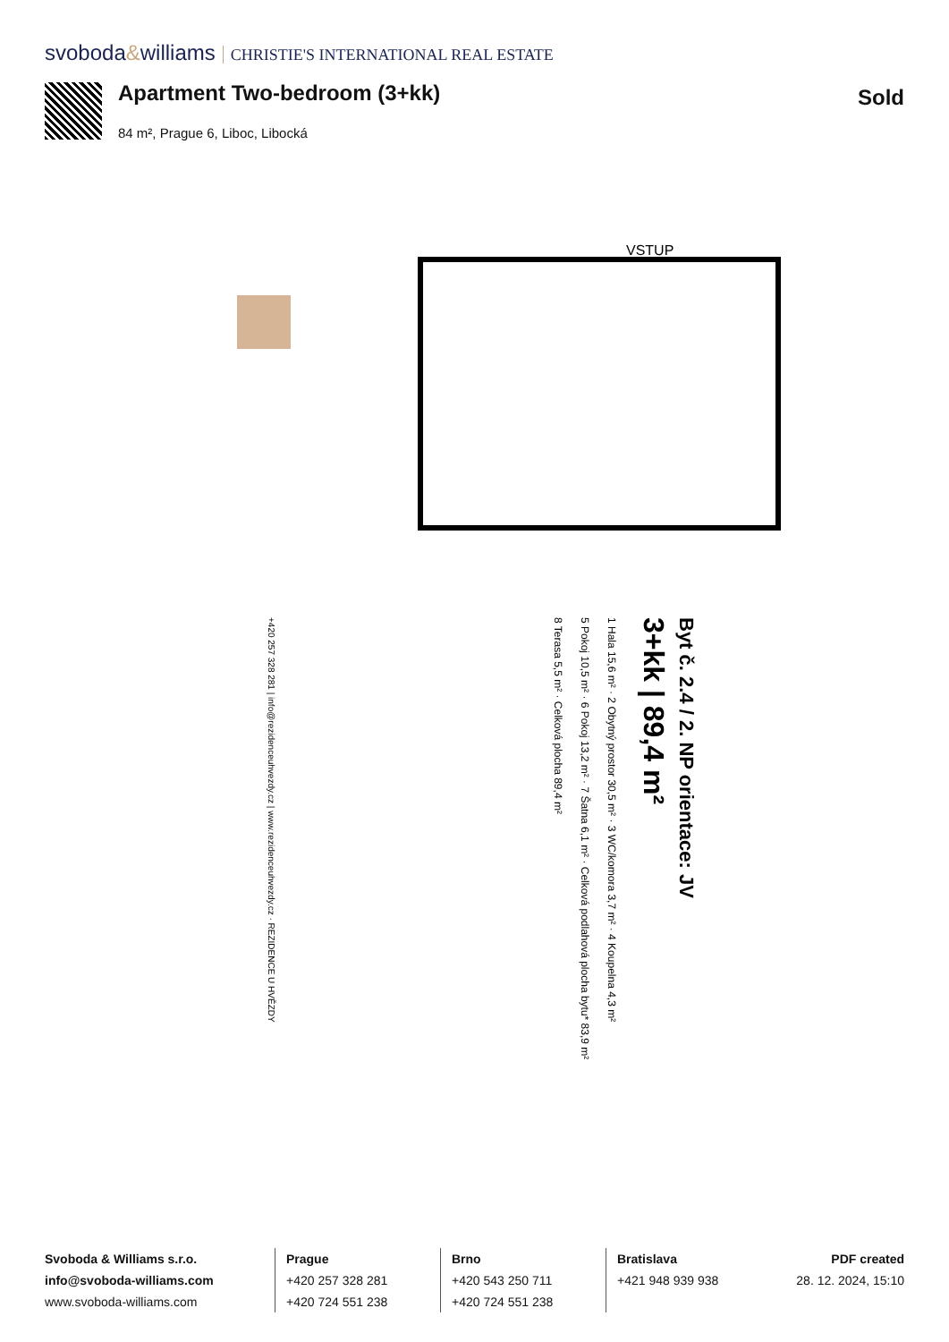svoboda&williams CHRISTIE'S INTERNATIONAL REAL ESTATE
Apartment Two-bedroom (3+kk)
84 m², Prague 6, Liboc, Libocká
Sold
VSTUP
Byt č. 2.4 / 2. NP orientace: JV
3+kk | 89,4 m²
1 Hala 15,6 m² · 2 Obytný prostor 30,5 m² · 3 WC/komora 3,7 m² · 4 Koupelna 4,3 m²
5 Pokoj 10,5 m² · 6 Pokoj 13,2 m² · 7 Šatna 6,1 m² · Celková podlahová plocha bytu* 83,9 m²
8 Terasa 5,5 m² · Celková plocha 89,4 m²
+420 257 328 281 | info@rezidenceuhvezdy.cz | www.rezidenceuhvezdy.cz · REZIDENCE U HVĚZDY
Svoboda & Williams s.r.o.
info@svoboda-williams.com
www.svoboda-williams.com
Prague
+420 257 328 281
+420 724 551 238
Brno
+420 543 250 711
+420 724 551 238
Bratislava
+421 948 939 938
PDF created
28. 12. 2024, 15:10